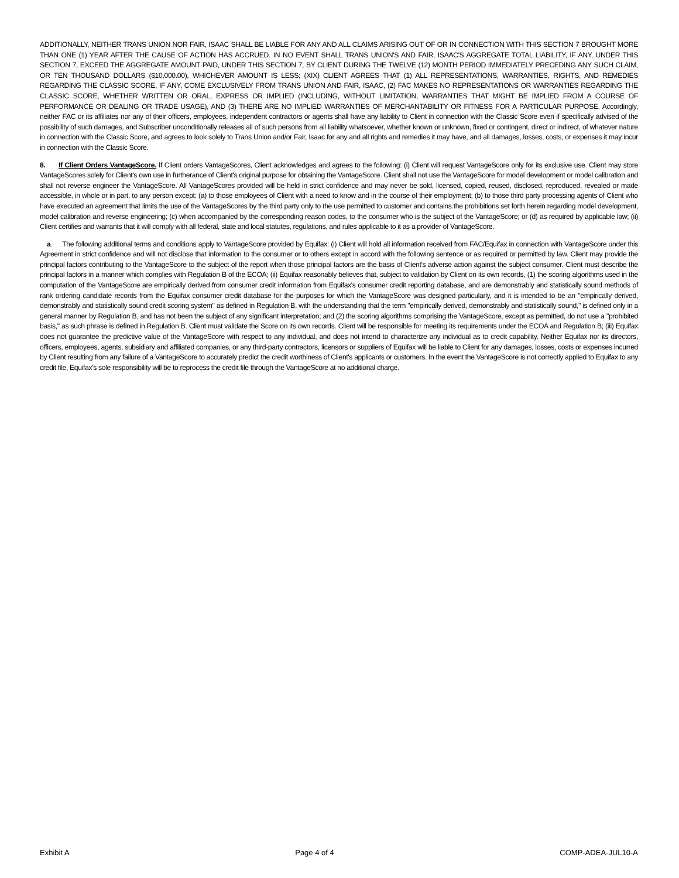ADDITIONALLY, NEITHER TRANS UNION NOR FAIR, ISAAC SHALL BE LIABLE FOR ANY AND ALL CLAIMS ARISING OUT OF OR IN CONNECTION WITH THIS SECTION 7 BROUGHT MORE THAN ONE (1) YEAR AFTER THE CAUSE OF ACTION HAS ACCRUED. IN NO EVENT SHALL TRANS UNION'S AND FAIR, ISAAC'S AGGREGATE TOTAL LIABILITY, IF ANY, UNDER THIS SECTION 7, EXCEED THE AGGREGATE AMOUNT PAID, UNDER THIS SECTION 7, BY CLIENT DURING THE TWELVE (12) MONTH PERIOD IMMEDIATELY PRECEDING ANY SUCH CLAIM, OR TEN THOUSAND DOLLARS ($10,000.00), WHICHEVER AMOUNT IS LESS; (XIX) CLIENT AGREES THAT (1) ALL REPRESENTATIONS, WARRANTIES, RIGHTS, AND REMEDIES REGARDING THE CLASSIC SCORE, IF ANY, COME EXCLUSIVELY FROM TRANS UNION AND FAIR, ISAAC, (2) FAC MAKES NO REPRESENTATIONS OR WARRANTIES REGARDING THE CLASSIC SCORE, WHETHER WRITTEN OR ORAL, EXPRESS OR IMPLIED (INCLUDING, WITHOUT LIMITATION, WARRANTIES THAT MIGHT BE IMPLIED FROM A COURSE OF PERFORMANCE OR DEALING OR TRADE USAGE), AND (3) THERE ARE NO IMPLIED WARRANTIES OF MERCHANTABILITY OR FITNESS FOR A PARTICULAR PURPOSE. Accordingly, neither FAC or its affiliates nor any of their officers, employees, independent contractors or agents shall have any liability to Client in connection with the Classic Score even if specifically advised of the possibility of such damages, and Subscriber unconditionally releases all of such persons from all liability whatsoever, whether known or unknown, fixed or contingent, direct or indirect, of whatever nature in connection with the Classic Score, and agrees to look solely to Trans Union and/or Fair, Isaac for any and all rights and remedies it may have, and all damages, losses, costs, or expenses it may incur in connection with the Classic Score.
8. If Client Orders VantageScore. If Client orders VantageScores, Client acknowledges and agrees to the following: (i) Client will request VantageScore only for its exclusive use. Client may store VantageScores solely for Client's own use in furtherance of Client's original purpose for obtaining the VantageScore. Client shall not use the VantageScore for model development or model calibration and shall not reverse engineer the VantageScore. All VantageScores provided will be held in strict confidence and may never be sold, licensed, copied, reused, disclosed, reproduced, revealed or made accessible, in whole or in part, to any person except: (a) to those employees of Client with a need to know and in the course of their employment; (b) to those third party processing agents of Client who have executed an agreement that limits the use of the VantageScores by the third party only to the use permitted to customer and contains the prohibitions set forth herein regarding model development, model calibration and reverse engineering; (c) when accompanied by the corresponding reason codes, to the consumer who is the subject of the VantageScore; or (d) as required by applicable law; (ii) Client certifies and warrants that it will comply with all federal, state and local statutes, regulations, and rules applicable to it as a provider of VantageScore.
a. The following additional terms and conditions apply to VantageScore provided by Equifax: (i) Client will hold all information received from FAC/Equifax in connection with VantageScore under this Agreement in strict confidence and will not disclose that information to the consumer or to others except in accord with the following sentence or as required or permitted by law. Client may provide the principal factors contributing to the VantageScore to the subject of the report when those principal factors are the basis of Client's adverse action against the subject consumer. Client must describe the principal factors in a manner which complies with Regulation B of the ECOA; (ii) Equifax reasonably believes that, subject to validation by Client on its own records, (1) the scoring algorithms used in the computation of the VantageScore are empirically derived from consumer credit information from Equifax's consumer credit reporting database, and are demonstrably and statistically sound methods of rank ordering candidate records from the Equifax consumer credit database for the purposes for which the VantageScore was designed particularly, and it is intended to be an "empirically derived, demonstrably and statistically sound credit scoring system" as defined in Regulation B, with the understanding that the term "empirically derived, demonstrably and statistically sound," is defined only in a general manner by Regulation B, and has not been the subject of any significant interpretation; and (2) the scoring algorithms comprising the VantageScore, except as permitted, do not use a "prohibited basis," as such phrase is defined in Regulation B. Client must validate the Score on its own records. Client will be responsible for meeting its requirements under the ECOA and Regulation B; (iii) Equifax does not guarantee the predictive value of the VantageScore with respect to any individual, and does not intend to characterize any individual as to credit capability. Neither Equifax nor its directors, officers, employees, agents, subsidiary and affiliated companies, or any third-party contractors, licensors or suppliers of Equifax will be liable to Client for any damages, losses, costs or expenses incurred by Client resulting from any failure of a VantageScore to accurately predict the credit worthiness of Client's applicants or customers. In the event the VantageScore is not correctly applied to Equifax to any credit file, Equifax's sole responsibility will be to reprocess the credit file through the VantageScore at no additional charge.
Exhibit A Page 4 of 4 COMP-ADEA-JUL10-A